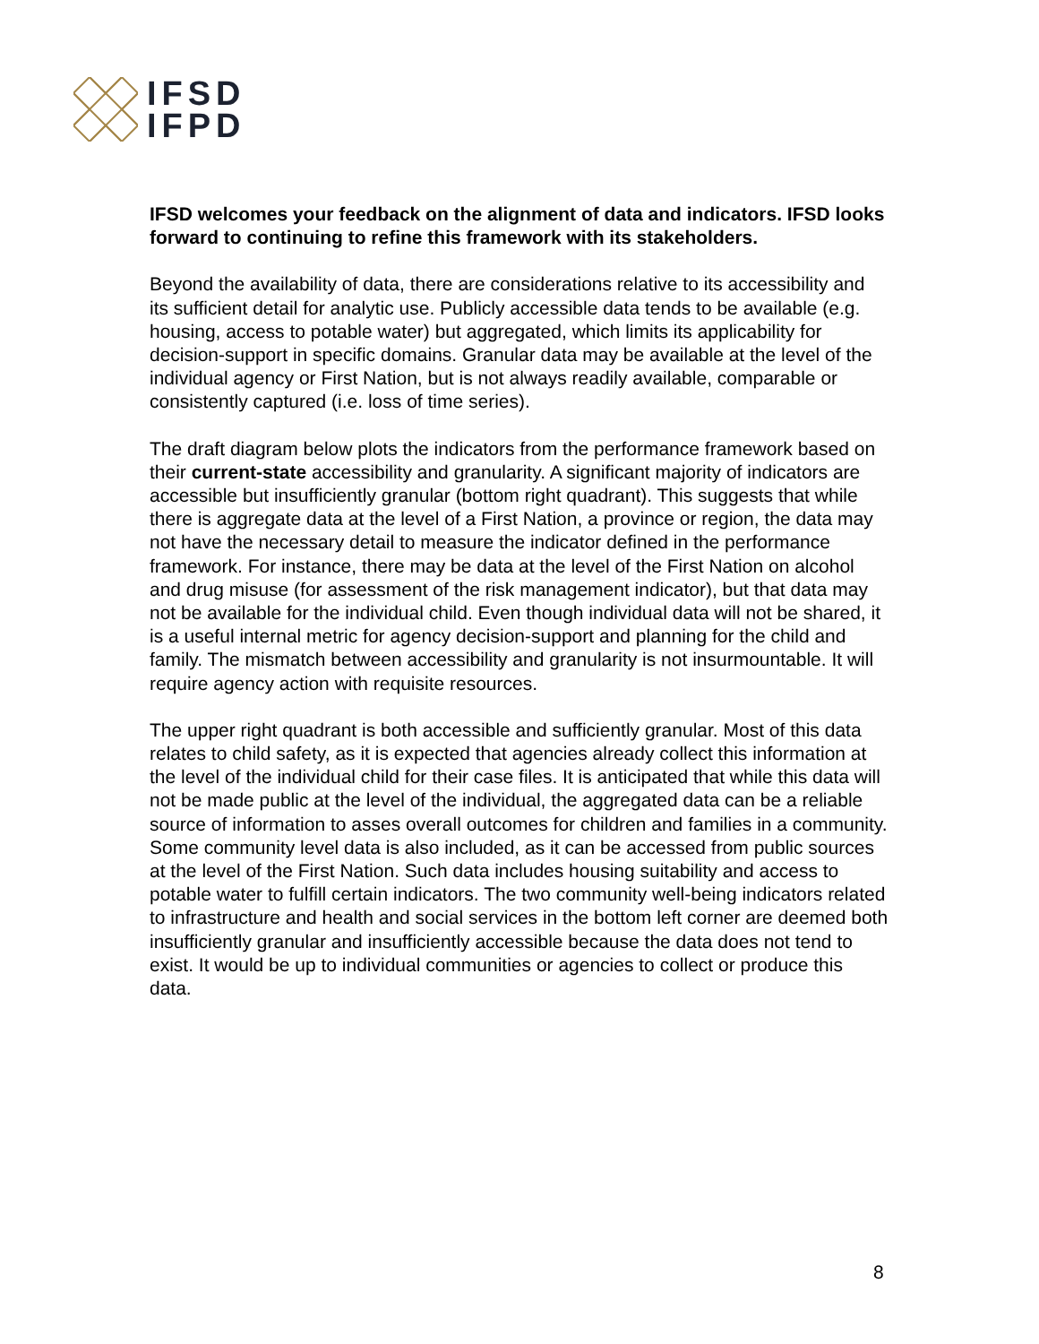IFSD
IFPD
IFSD welcomes your feedback on the alignment of data and indicators. IFSD looks forward to continuing to refine this framework with its stakeholders.
Beyond the availability of data, there are considerations relative to its accessibility and its sufficient detail for analytic use. Publicly accessible data tends to be available (e.g. housing, access to potable water) but aggregated, which limits its applicability for decision-support in specific domains. Granular data may be available at the level of the individual agency or First Nation, but is not always readily available, comparable or consistently captured (i.e. loss of time series).
The draft diagram below plots the indicators from the performance framework based on their current-state accessibility and granularity. A significant majority of indicators are accessible but insufficiently granular (bottom right quadrant). This suggests that while there is aggregate data at the level of a First Nation, a province or region, the data may not have the necessary detail to measure the indicator defined in the performance framework. For instance, there may be data at the level of the First Nation on alcohol and drug misuse (for assessment of the risk management indicator), but that data may not be available for the individual child. Even though individual data will not be shared, it is a useful internal metric for agency decision-support and planning for the child and family. The mismatch between accessibility and granularity is not insurmountable. It will require agency action with requisite resources.
The upper right quadrant is both accessible and sufficiently granular. Most of this data relates to child safety, as it is expected that agencies already collect this information at the level of the individual child for their case files. It is anticipated that while this data will not be made public at the level of the individual, the aggregated data can be a reliable source of information to asses overall outcomes for children and families in a community. Some community level data is also included, as it can be accessed from public sources at the level of the First Nation. Such data includes housing suitability and access to potable water to fulfill certain indicators. The two community well-being indicators related to infrastructure and health and social services in the bottom left corner are deemed both insufficiently granular and insufficiently accessible because the data does not tend to exist. It would be up to individual communities or agencies to collect or produce this data.
8